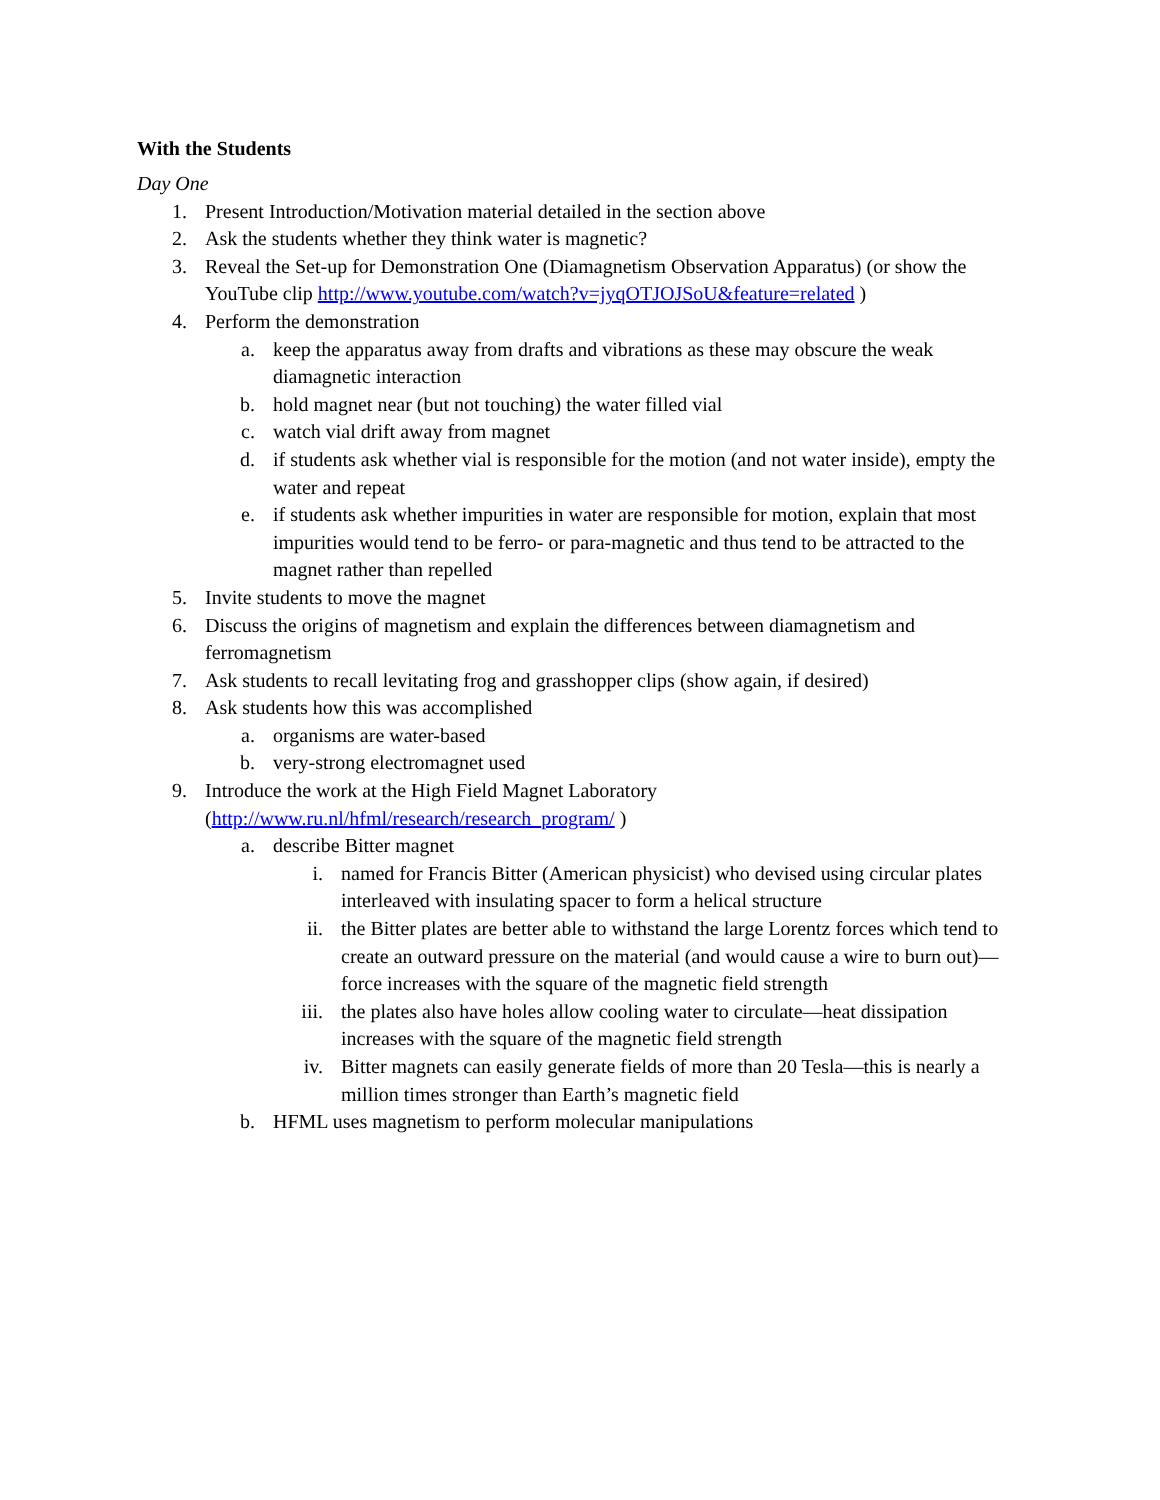With the Students
Day One
1. Present Introduction/Motivation material detailed in the section above
2. Ask the students whether they think water is magnetic?
3. Reveal the Set-up for Demonstration One (Diamagnetism Observation Apparatus) (or show the YouTube clip http://www.youtube.com/watch?v=jyqOTJOJSoU&feature=related )
4. Perform the demonstration
a. keep the apparatus away from drafts and vibrations as these may obscure the weak diamagnetic interaction
b. hold magnet near (but not touching) the water filled vial
c. watch vial drift away from magnet
d. if students ask whether vial is responsible for the motion (and not water inside), empty the water and repeat
e. if students ask whether impurities in water are responsible for motion, explain that most impurities would tend to be ferro- or para-magnetic and thus tend to be attracted to the magnet rather than repelled
5. Invite students to move the magnet
6. Discuss the origins of magnetism and explain the differences between diamagnetism and ferromagnetism
7. Ask students to recall levitating frog and grasshopper clips (show again, if desired)
8. Ask students how this was accomplished
a. organisms are water-based
b. very-strong electromagnet used
9. Introduce the work at the High Field Magnet Laboratory (http://www.ru.nl/hfml/research/research_program/ )
a. describe Bitter magnet
i. named for Francis Bitter (American physicist) who devised using circular plates interleaved with insulating spacer to form a helical structure
ii. the Bitter plates are better able to withstand the large Lorentz forces which tend to create an outward pressure on the material (and would cause a wire to burn out)—force increases with the square of the magnetic field strength
iii. the plates also have holes allow cooling water to circulate—heat dissipation increases with the square of the magnetic field strength
iv. Bitter magnets can easily generate fields of more than 20 Tesla—this is nearly a million times stronger than Earth’s magnetic field
b. HFML uses magnetism to perform molecular manipulations